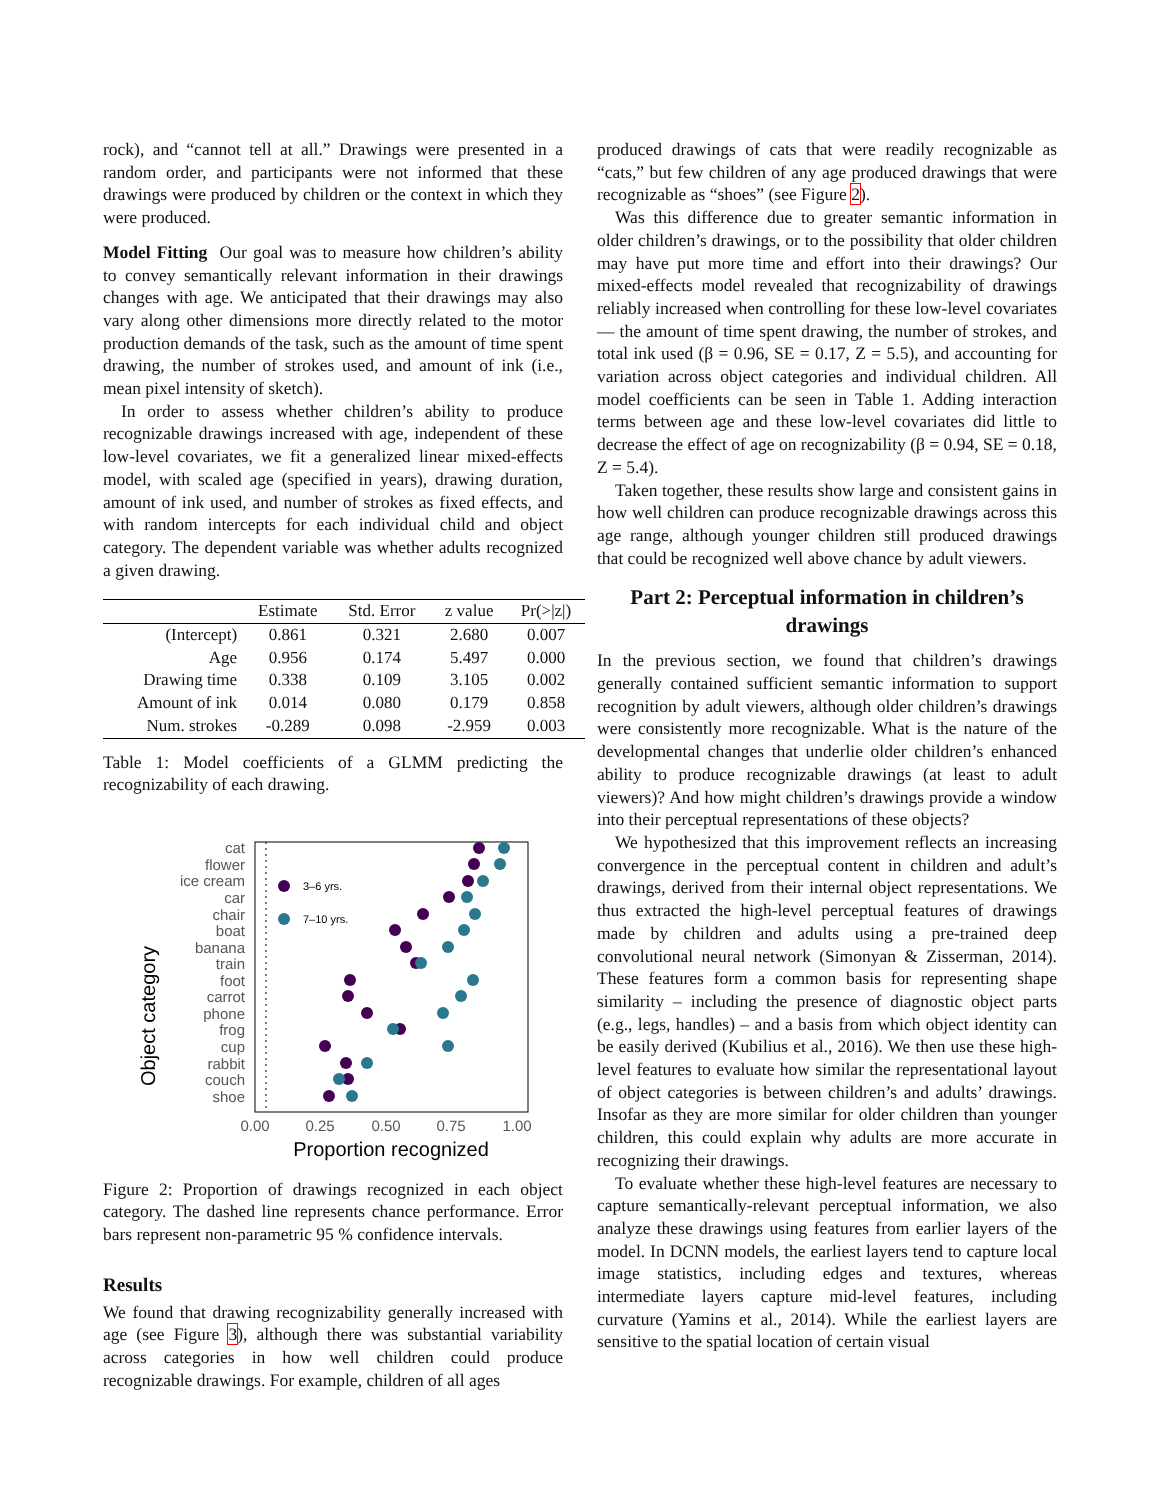rock), and “cannot tell at all.” Drawings were presented in a random order, and participants were not informed that these drawings were produced by children or the context in which they were produced.
Model Fitting Our goal was to measure how children’s ability to convey semantically relevant information in their drawings changes with age. We anticipated that their drawings may also vary along other dimensions more directly related to the motor production demands of the task, such as the amount of time spent drawing, the number of strokes used, and amount of ink (i.e., mean pixel intensity of sketch).
In order to assess whether children’s ability to produce recognizable drawings increased with age, independent of these low-level covariates, we fit a generalized linear mixed-effects model, with scaled age (specified in years), drawing duration, amount of ink used, and number of strokes as fixed effects, and with random intercepts for each individual child and object category. The dependent variable was whether adults recognized a given drawing.
| | Estimate | Std. Error | z value | Pr(>/z/) |
| --- | --- | --- | --- | --- |
| (Intercept) | 0.861 | 0.321 | 2.680 | 0.007 |
| Age | 0.956 | 0.174 | 5.497 | 0.000 |
| Drawing time | 0.338 | 0.109 | 3.105 | 0.002 |
| Amount of ink | 0.014 | 0.080 | 0.179 | 0.858 |
| Num. strokes | -0.289 | 0.098 | -2.959 | 0.003 |
Table 1: Model coefficients of a GLMM predicting the recognizability of each drawing.
Object category
cat
flower
ice cream
car
chair
boat
banana
train
foot
carrot
phone
frog
cup
rabbit
couch
shoe
0.00
0.25
0.50
0.75
1.00
Proportion recognized
3–6 yrs.
7–10 yrs.
Figure 2: Proportion of drawings recognized in each object category. The dashed line represents chance performance. Error bars represent non-parametric 95 % confidence intervals.
Results
We found that drawing recognizability generally increased with age (see Figure 3), although there was substantial variability across categories in how well children could produce recognizable drawings. For example, children of all ages
produced drawings of cats that were readily recognizable as “cats,” but few children of any age produced drawings that were recognizable as “shoes” (see Figure 2).
Was this difference due to greater semantic information in older children’s drawings, or to the possibility that older children may have put more time and effort into their drawings? Our mixed-effects model revealed that recognizability of drawings reliably increased when controlling for these low-level covariates — the amount of time spent drawing, the number of strokes, and total ink used (β = 0.96, SE = 0.17, Z = 5.5), and accounting for variation across object categories and individual children. All model coefficients can be seen in Table 1. Adding interaction terms between age and these low-level covariates did little to decrease the effect of age on recognizability (β = 0.94, SE = 0.18, Z = 5.4).
Taken together, these results show large and consistent gains in how well children can produce recognizable drawings across this age range, although younger children still produced drawings that could be recognized well above chance by adult viewers.
Part 2: Perceptual information in children’s drawings
In the previous section, we found that children’s drawings generally contained sufficient semantic information to support recognition by adult viewers, although older children’s drawings were consistently more recognizable. What is the nature of the developmental changes that underlie older children’s enhanced ability to produce recognizable drawings (at least to adult viewers)? And how might children’s drawings provide a window into their perceptual representations of these objects?
We hypothesized that this improvement reflects an increasing convergence in the perceptual content in children and adult’s drawings, derived from their internal object representations. We thus extracted the high-level perceptual features of drawings made by children and adults using a pre-trained deep convolutional neural network (Simonyan & Zisserman, 2014). These features form a common basis for representing shape similarity – including the presence of diagnostic object parts (e.g., legs, handles) – and a basis from which object identity can be easily derived (Kubilius et al., 2016). We then use these high-level features to evaluate how similar the representational layout of object categories is between children’s and adults’ drawings. Insofar as they are more similar for older children than younger children, this could explain why adults are more accurate in recognizing their drawings.
To evaluate whether these high-level features are necessary to capture semantically-relevant perceptual information, we also analyze these drawings using features from earlier layers of the model. In DCNN models, the earliest layers tend to capture local image statistics, including edges and textures, whereas intermediate layers capture mid-level features, including curvature (Yamins et al., 2014). While the earliest layers are sensitive to the spatial location of certain visual